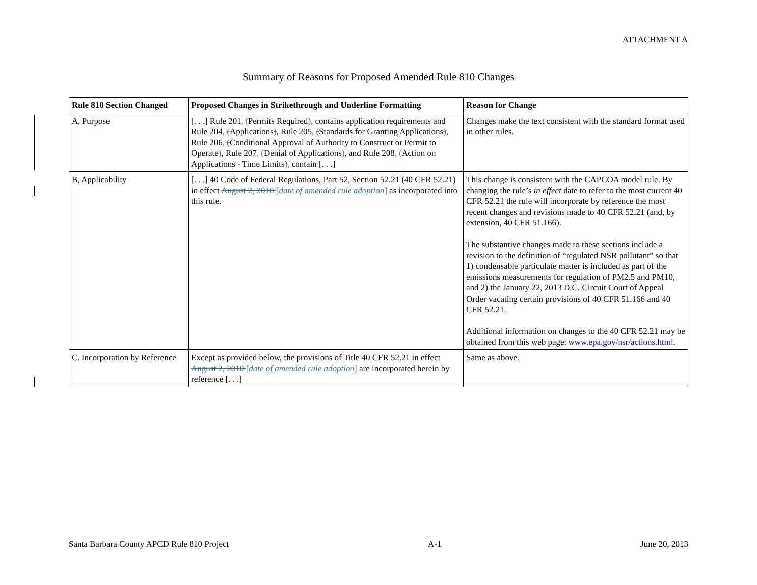ATTACHMENT A
Summary of Reasons for Proposed Amended Rule 810 Changes
| Rule 810 Section Changed | Proposed Changes in Strikethrough and Underline Formatting | Reason for Change |
| --- | --- | --- |
| A, Purpose | [. . .] Rule 201 , ( Permits Required ) , contains application requirements and Rule 204 , ( Applications ) , Rule 205 , ( Standards for Granting Applications ) , Rule 206 , ( Conditional Approval of Authority to Construct or Permit to Operate ) , Rule 207 , ( Denial of Applications ) , and Rule 208 , ( Action on Applications - Time Limits ) , contain [. . .] | Changes make the text consistent with the standard format used in other rules. |
| B, Applicability | [. . .] 40 Code of Federal Regulations, Part 52, Section 52.21 (40 CFR 52.21) in effect August 2, 2010 [ date of amended rule adoption ] as incorporated into this rule. | This change is consistent with the CAPCOA model rule. By changing the rule’s in effect date to refer to the most current 40 CFR 52.21 the rule will incorporate by reference the most recent changes and revisions made to 40 CFR 52.21 (and, by extension, 40 CFR 51.166). The substantive changes made to these sections include a revision to the definition of “regulated NSR pollutant” so that 1) condensable particulate matter is included as part of the emissions measurements for regulation of PM2.5 and PM10, and 2) the January 22, 2013 D.C. Circuit Court of Appeal Order vacating certain provisions of 40 CFR 51.166 and 40 CFR 52.21. Additional information on changes to the 40 CFR 52.21 may be obtained from this web page: www.epa.gov/nsr/actions.html . |
| C. Incorporation by Reference | Except as provided below, the provisions of Title 40 CFR 52.21 in effect August 2, 2010 [ date of amended rule adoption ] are incorporated herein by reference [. . .] | Same as above. |
Santa Barbara County APCD Rule 810 Project A-1 June 20, 2013